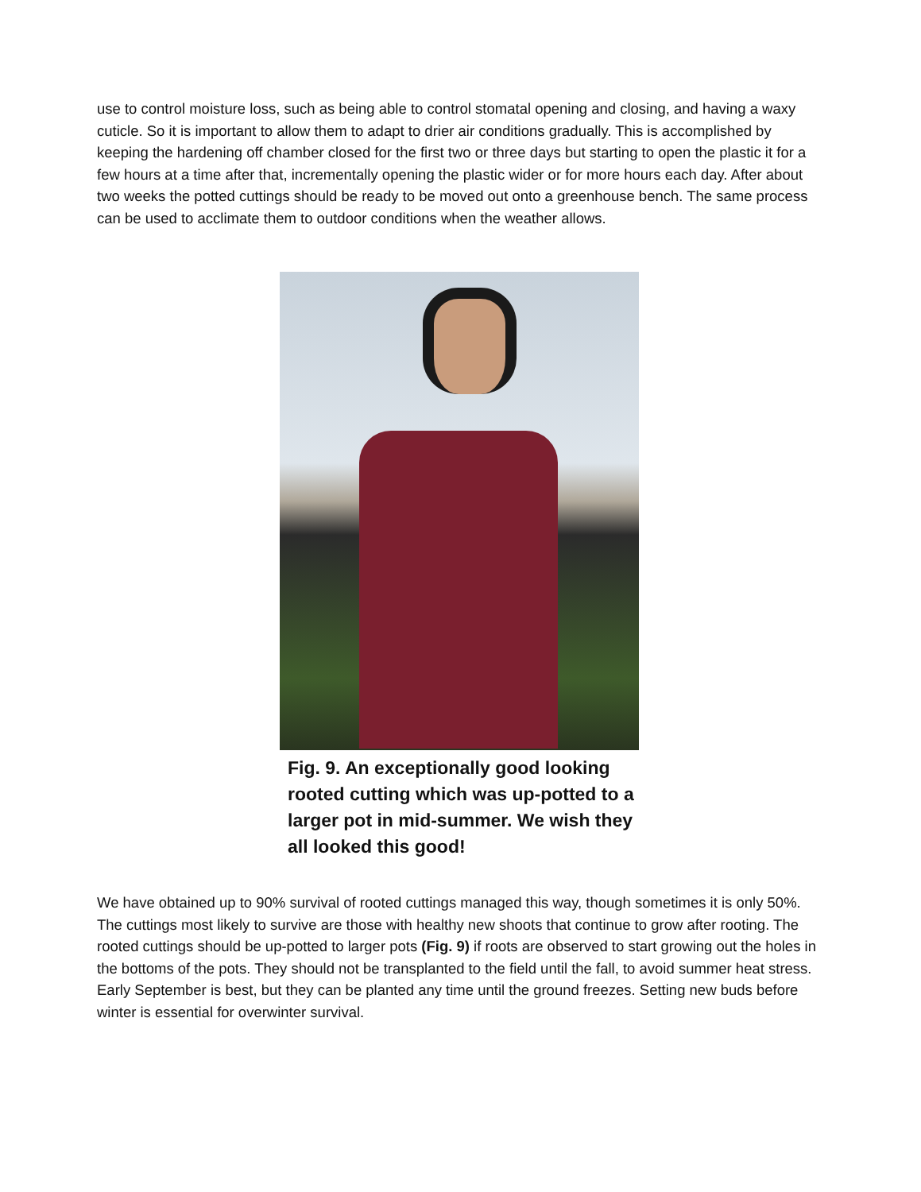use to control moisture loss, such as being able to control stomatal opening and closing, and having a waxy cuticle. So it is important to allow them to adapt to drier air conditions gradually. This is accomplished by keeping the hardening off chamber closed for the first two or three days but starting to open the plastic it for a few hours at a time after that, incrementally opening the plastic wider or for more hours each day. After about two weeks the potted cuttings should be ready to be moved out onto a greenhouse bench. The same process can be used to acclimate them to outdoor conditions when the weather allows.
Fig. 9. An exceptionally good looking rooted cutting which was up-potted to a larger pot in mid-summer. We wish they all looked this good!
We have obtained up to 90% survival of rooted cuttings managed this way, though sometimes it is only 50%. The cuttings most likely to survive are those with healthy new shoots that continue to grow after rooting. The rooted cuttings should be up-potted to larger pots (Fig. 9) if roots are observed to start growing out the holes in the bottoms of the pots. They should not be transplanted to the field until the fall, to avoid summer heat stress. Early September is best, but they can be planted any time until the ground freezes. Setting new buds before winter is essential for overwinter survival.